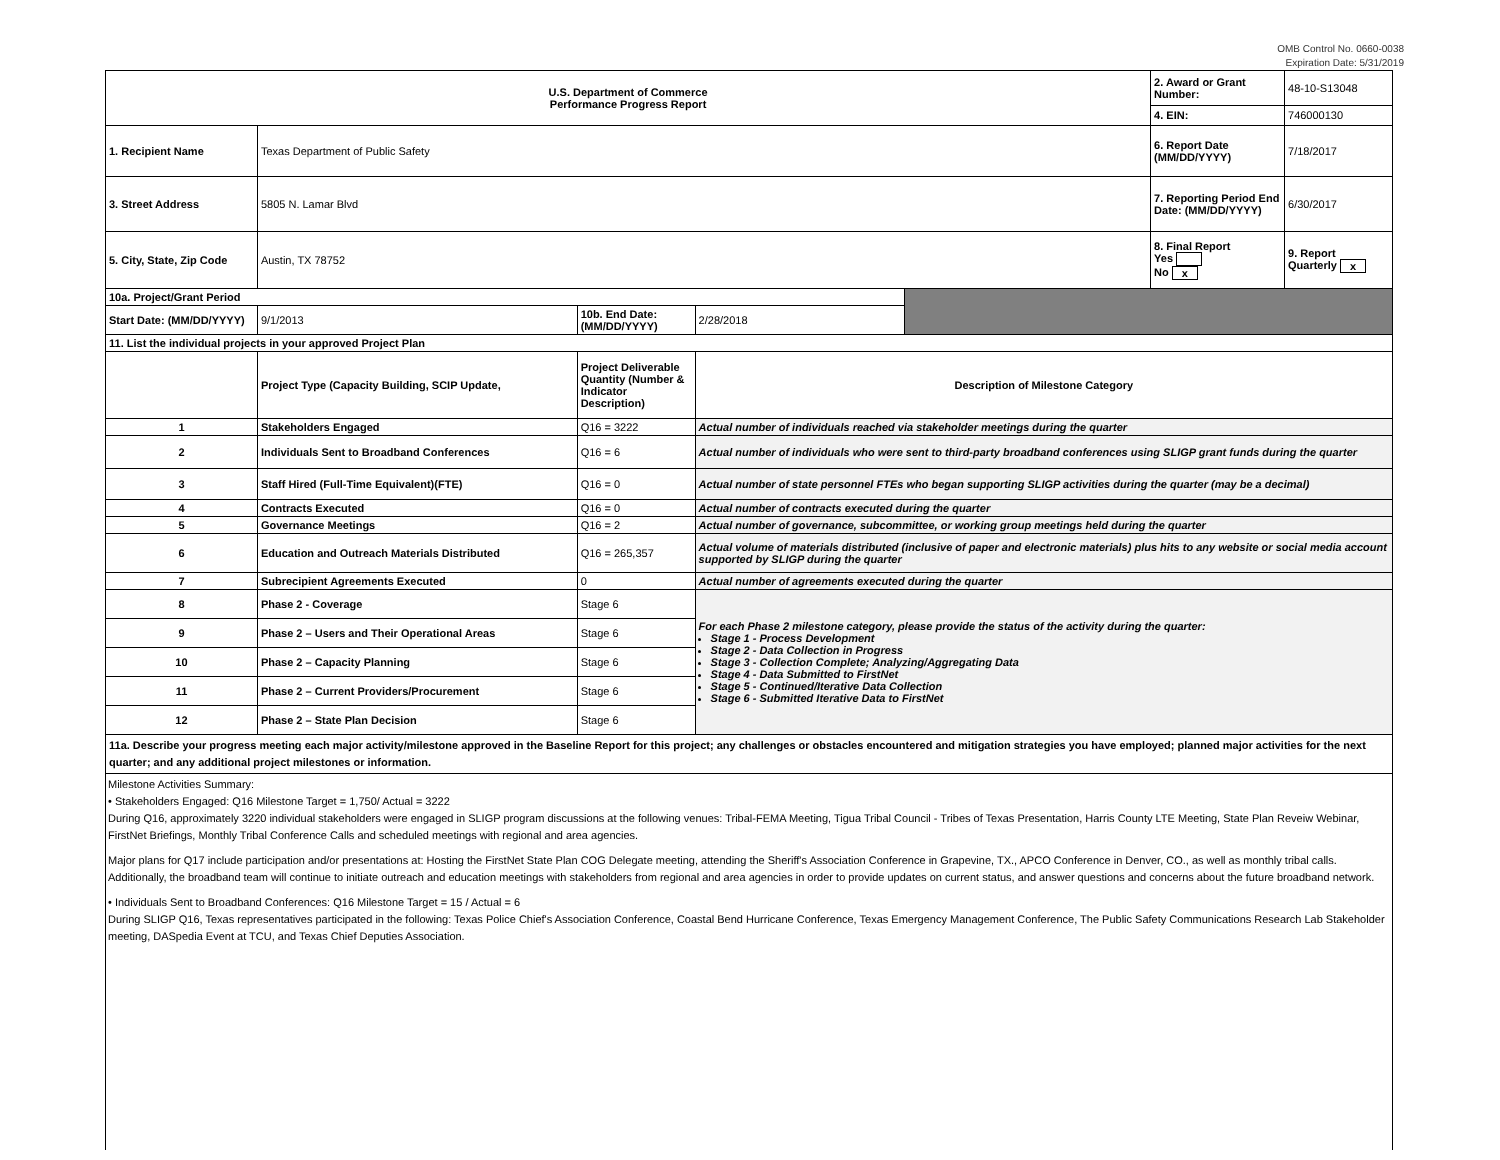OMB Control No. 0660-0038
Expiration Date: 5/31/2019
| U.S. Department of Commerce Performance Progress Report | | | | | 2. Award or Grant Number: | 48-10-S13048 |
| | | | | | 4. EIN: | 746000130 |
| 1. Recipient Name | Texas Department of Public Safety | | | | 6. Report Date (MM/DD/YYYY) | 7/18/2017 |
| 3. Street Address | 5805 N. Lamar Blvd | | | | 7. Reporting Period End Date: (MM/DD/YYYY) | 6/30/2017 |
| 5. City, State, Zip Code | Austin, TX 78752 | | | | 8. Final Report Yes No x | 9. Report Quarterly x |
| 10a. Project/Grant Period | | | | | | |
| Start Date: (MM/DD/YYYY) | 9/1/2013 | 10b. End Date: (MM/DD/YYYY) | 2/28/2018 | | | |
| 11. List the individual projects in your approved Project Plan | | | | | | |
| | Project Type (Capacity Building, SCIP Update, | Project Deliverable Quantity (Number & Indicator Description) | Description of Milestone Category | | | |
| 1 | Stakeholders Engaged | Q16 = 3222 | Actual number of individuals reached via stakeholder meetings during the quarter | | | |
| 2 | Individuals Sent to Broadband Conferences | Q16 = 6 | Actual number of individuals who were sent to third-party broadband conferences using SLIGP grant funds during the quarter | | | |
| 3 | Staff Hired (Full-Time Equivalent)(FTE) | Q16 = 0 | Actual number of state personnel FTEs who began supporting SLIGP activities during the quarter (may be a decimal) | | | |
| 4 | Contracts Executed | Q16 = 0 | Actual number of contracts executed during the quarter | | | |
| 5 | Governance Meetings | Q16 = 2 | Actual number of governance, subcommittee, or working group meetings held during the quarter | | | |
| 6 | Education and Outreach Materials Distributed | Q16 = 265,357 | Actual volume of materials distributed (inclusive of paper and electronic materials) plus hits to any website or social media account supported by SLIGP during the quarter | | | |
| 7 | Subrecipient Agreements Executed | 0 | Actual number of agreements executed during the quarter | | | |
| 8 | Phase 2 - Coverage | Stage 6 | For each Phase 2 milestone category, please provide the status of the activity during the quarter: Stage 1 - Process Development Stage 2 - Data Collection in Progress Stage 3 - Collection Complete; Analyzing/Aggregating Data Stage 4 - Data Submitted to FirstNet Stage 5 - Continued/Iterative Data Collection Stage 6 - Submitted Iterative Data to FirstNet | | | |
| 9 | Phase 2 – Users and Their Operational Areas | Stage 6 | | | | |
| 10 | Phase 2 – Capacity Planning | Stage 6 | | | | |
| 11 | Phase 2 – Current Providers/Procurement | Stage 6 | | | | |
| 12 | Phase 2 – State Plan Decision | Stage 6 | | | | |
| 11a. Describe your progress meeting each major activity/milestone approved in the Baseline Report for this project; any challenges or obstacles encountered and mitigation strategies you have employed; planned major activities for the next quarter; and any additional project milestones or information. | | | | | | |
Milestone Activities Summary:
• Stakeholders Engaged: Q16 Milestone Target = 1,750/ Actual = 3222
During Q16, approximately 3220 individual stakeholders were engaged in SLIGP program discussions at the following venues: Tribal-FEMA Meeting, Tigua Tribal Council - Tribes of Texas Presentation, Harris County LTE Meeting, State Plan Reveiw Webinar, FirstNet Briefings, Monthly Tribal Conference Calls and scheduled meetings with regional and area agencies.
Major plans for Q17 include participation and/or presentations at: Hosting the FirstNet State Plan COG Delegate meeting, attending the Sheriff's Association Conference in Grapevine, TX., APCO Conference in Denver, CO., as well as monthly tribal calls. Additionally, the broadband team will continue to initiate outreach and education meetings with stakeholders from regional and area agencies in order to provide updates on current status, and answer questions and concerns about the future broadband network.
• Individuals Sent to Broadband Conferences: Q16 Milestone Target = 15 / Actual = 6
During SLIGP Q16, Texas representatives participated in the following: Texas Police Chief's Association Conference, Coastal Bend Hurricane Conference, Texas Emergency Management Conference, The Public Safety Communications Research Lab Stakeholder meeting, DASpedia Event at TCU, and Texas Chief Deputies Association.